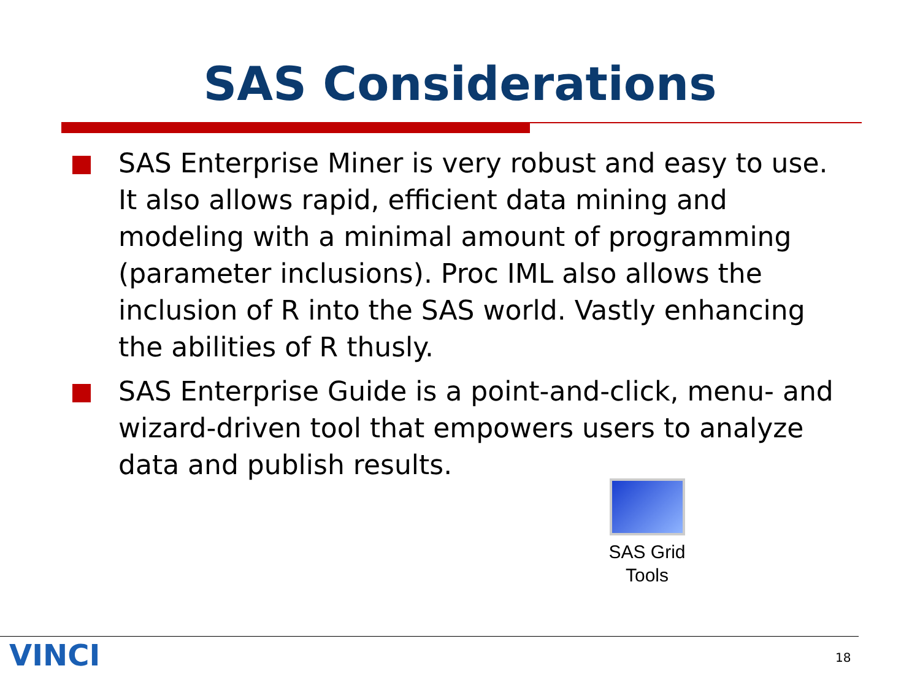SAS Considerations
SAS Enterprise Miner is very robust and easy to use. It also allows rapid, efficient data mining and modeling with a minimal amount of programming (parameter inclusions). Proc IML also allows the inclusion of R into the SAS world. Vastly enhancing the abilities of R thusly.
SAS Enterprise Guide is a point-and-click, menu- and wizard-driven tool that empowers users to analyze data and publish results.
SAS Grid
Tools
VINCI 18